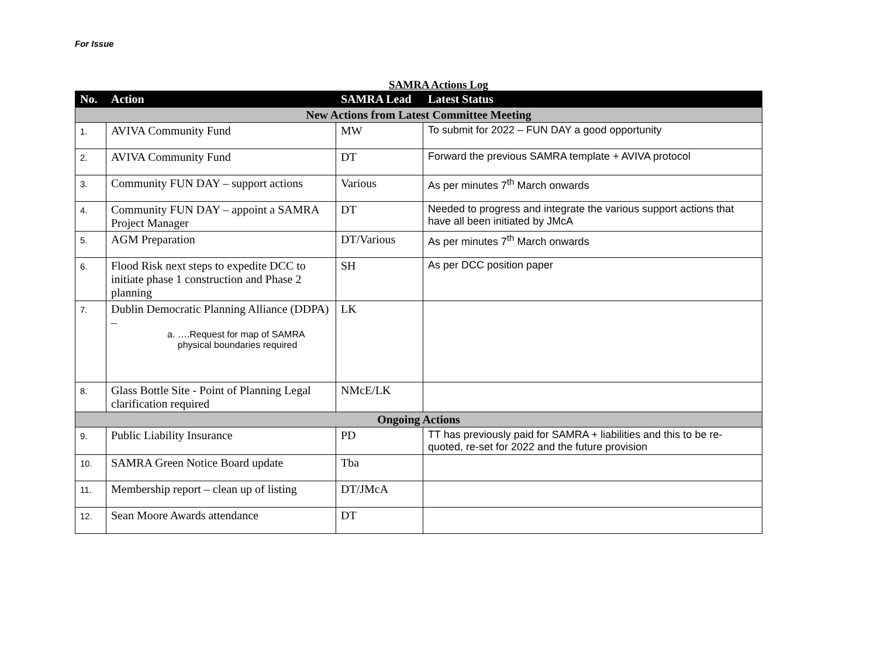For Issue
SAMRA Actions Log
| No. | Action | SAMRA Lead | Latest Status |
| --- | --- | --- | --- |
| New Actions from Latest Committee Meeting | | | |
| 1. | AVIVA Community Fund | MW | To submit for 2022 – FUN DAY a good opportunity |
| 2. | AVIVA Community Fund | DT | Forward the previous SAMRA template + AVIVA protocol |
| 3. | Community FUN DAY – support actions | Various | As per minutes 7<sup>th</sup> March onwards |
| 4. | Community FUN DAY – appoint a SAMRA Project Manager | DT | Needed to progress and integrate the various support actions that have all been initiated by JMcA |
| 5. | AGM Preparation | DT/Various | As per minutes 7<sup>th</sup> March onwards |
| 6. | Flood Risk next steps to expedite DCC to initiate phase 1 construction and Phase 2 planning | SH | As per DCC position paper |
| 7. | Dublin Democratic Planning Alliance (DDPA) – a. ….Request for map of SAMRA physical boundaries required | LK | |
| 8. | Glass Bottle Site - Point of Planning Legal clarification required | NMcE/LK | |
| Ongoing Actions | | | |
| 9. | Public Liability Insurance | PD | TT has previously paid for SAMRA + liabilities and this to be re-quoted, re-set for 2022 and the future provision |
| 10. | SAMRA Green Notice Board update | Tba | |
| 11. | Membership report – clean up of listing | DT/JMcA | |
| 12. | Sean Moore Awards attendance | DT | |